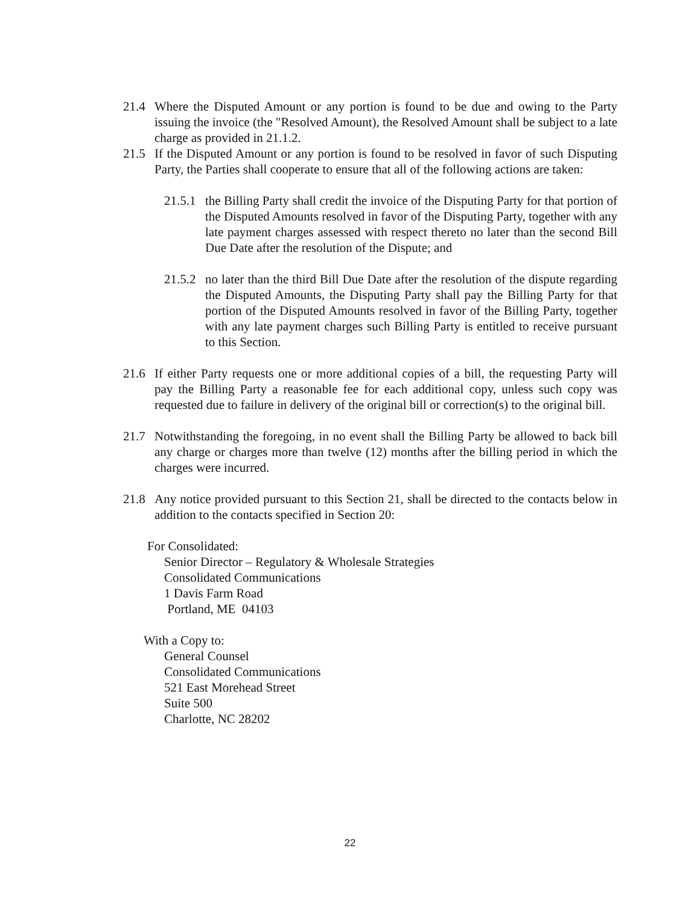21.4 Where the Disputed Amount or any portion is found to be due and owing to the Party issuing the invoice (the "Resolved Amount), the Resolved Amount shall be subject to a late charge as provided in 21.1.2.
21.5 If the Disputed Amount or any portion is found to be resolved in favor of such Disputing Party, the Parties shall cooperate to ensure that all of the following actions are taken:
21.5.1
the Billing Party shall credit the invoice of the Disputing Party for that portion of the Disputed Amounts resolved in favor of the Disputing Party, together with any late payment charges assessed with respect thereto no later than the second Bill Due Date after the resolution of the Dispute; and
21.5.2
no later than the third Bill Due Date after the resolution of the dispute regarding the Disputed Amounts, the Disputing Party shall pay the Billing Party for that portion of the Disputed Amounts resolved in favor of the Billing Party, together with any late payment charges such Billing Party is entitled to receive pursuant to this Section.
21.6 If either Party requests one or more additional copies of a bill, the requesting Party will pay the Billing Party a reasonable fee for each additional copy, unless such copy was requested due to failure in delivery of the original bill or correction(s) to the original bill.
21.7 Notwithstanding the foregoing, in no event shall the Billing Party be allowed to back bill any charge or charges more than twelve (12) months after the billing period in which the charges were incurred.
21.8 Any notice provided pursuant to this Section 21, shall be directed to the contacts below in addition to the contacts specified in Section 20:
For Consolidated:
Senior Director – Regulatory & Wholesale Strategies
Consolidated Communications
1 Davis Farm Road
Portland, ME 04103
With a Copy to:
General Counsel
Consolidated Communications
521 East Morehead Street
Suite 500
Charlotte, NC 28202
22